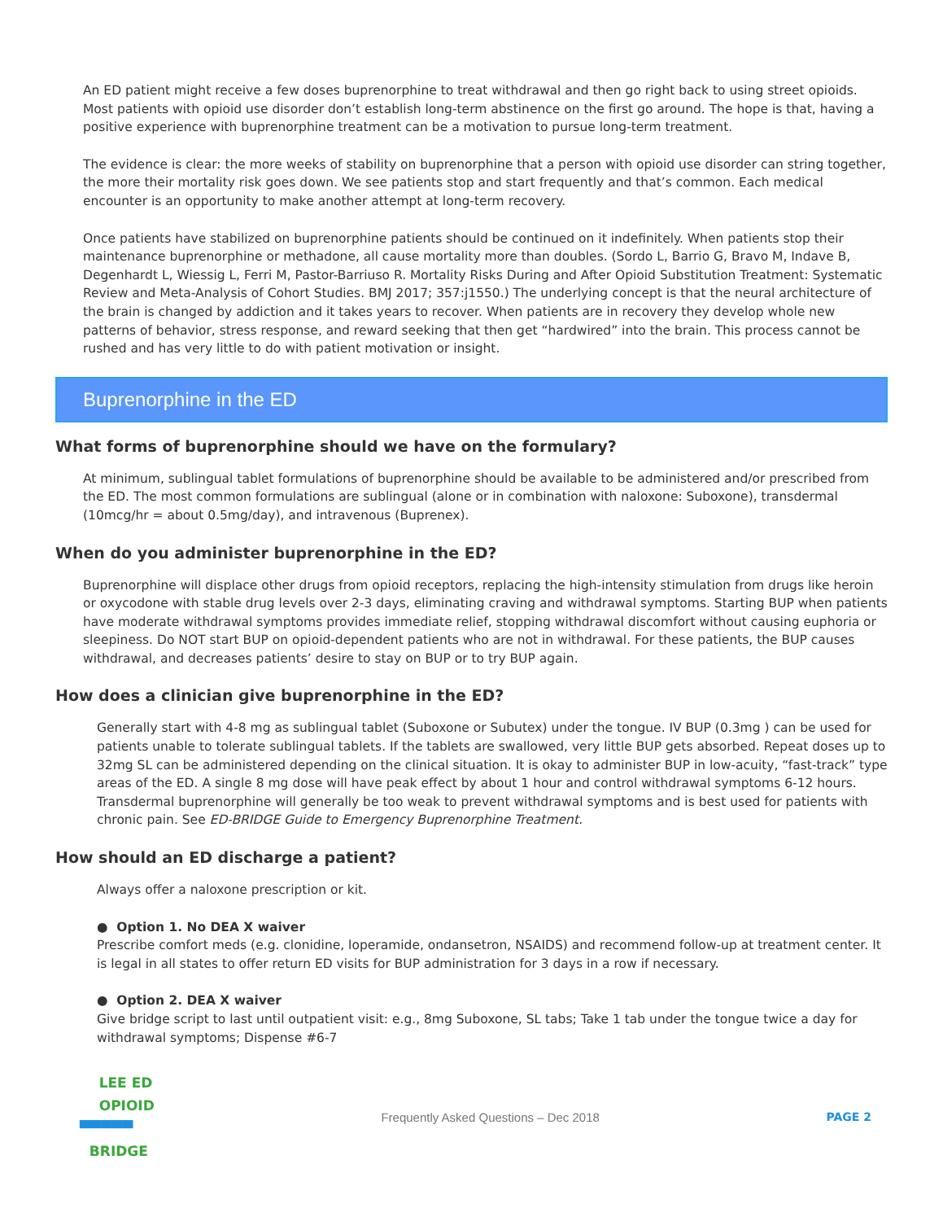An ED patient might receive a few doses buprenorphine to treat withdrawal and then go right back to using street opioids. Most patients with opioid use disorder don’t establish long-term abstinence on the first go around. The hope is that, having a positive experience with buprenorphine treatment can be a motivation to pursue long-term treatment.
The evidence is clear: the more weeks of stability on buprenorphine that a person with opioid use disorder can string together, the more their mortality risk goes down. We see patients stop and start frequently and that’s common. Each medical encounter is an opportunity to make another attempt at long-term recovery.
Once patients have stabilized on buprenorphine patients should be continued on it indefinitely. When patients stop their maintenance buprenorphine or methadone, all cause mortality more than doubles. (Sordo L, Barrio G, Bravo M, Indave B, Degenhardt L, Wiessig L, Ferri M, Pastor-Barriuso R. Mortality Risks During and After Opioid Substitution Treatment: Systematic Review and Meta-Analysis of Cohort Studies. BMJ 2017; 357:j1550.) The underlying concept is that the neural architecture of the brain is changed by addiction and it takes years to recover. When patients are in recovery they develop whole new patterns of behavior, stress response, and reward seeking that then get “hardwired” into the brain. This process cannot be rushed and has very little to do with patient motivation or insight.
Buprenorphine in the ED
What forms of buprenorphine should we have on the formulary?
At minimum, sublingual tablet formulations of buprenorphine should be available to be administered and/or prescribed from the ED. The most common formulations are sublingual (alone or in combination with naloxone: Suboxone), transdermal (10mcg/hr = about 0.5mg/day), and intravenous (Buprenex).
When do you administer buprenorphine in the ED?
Buprenorphine will displace other drugs from opioid receptors, replacing the high-intensity stimulation from drugs like heroin or oxycodone with stable drug levels over 2-3 days, eliminating craving and withdrawal symptoms. Starting BUP when patients have moderate withdrawal symptoms provides immediate relief, stopping withdrawal discomfort without causing euphoria or sleepiness. Do NOT start BUP on opioid-dependent patients who are not in withdrawal. For these patients, the BUP causes withdrawal, and decreases patients’ desire to stay on BUP or to try BUP again.
How does a clinician give buprenorphine in the ED?
Generally start with 4-8 mg as sublingual tablet (Suboxone or Subutex) under the tongue. IV BUP (0.3mg ) can be used for patients unable to tolerate sublingual tablets. If the tablets are swallowed, very little BUP gets absorbed. Repeat doses up to 32mg SL can be administered depending on the clinical situation. It is okay to administer BUP in low-acuity, “fast-track” type areas of the ED. A single 8 mg dose will have peak effect by about 1 hour and control withdrawal symptoms 6-12 hours. Transdermal buprenorphine will generally be too weak to prevent withdrawal symptoms and is best used for patients with chronic pain. See ED-BRIDGE Guide to Emergency Buprenorphine Treatment.
How should an ED discharge a patient?
Always offer a naloxone prescription or kit.
● Option 1. No DEA X waiver
Prescribe comfort meds (e.g. clonidine, loperamide, ondansetron, NSAIDS) and recommend follow-up at treatment center. It is legal in all states to offer return ED visits for BUP administration for 3 days in a row if necessary.
● Option 2. DEA X waiver
Give bridge script to last until outpatient visit: e.g., 8mg Suboxone, SL tabs; Take 1 tab under the tongue twice a day for withdrawal symptoms; Dispense #6-7
LEE ED
OPIOID
▀▀▀▀▀
BRIDGE
Frequently Asked Questions – Dec 2018
PAGE 2